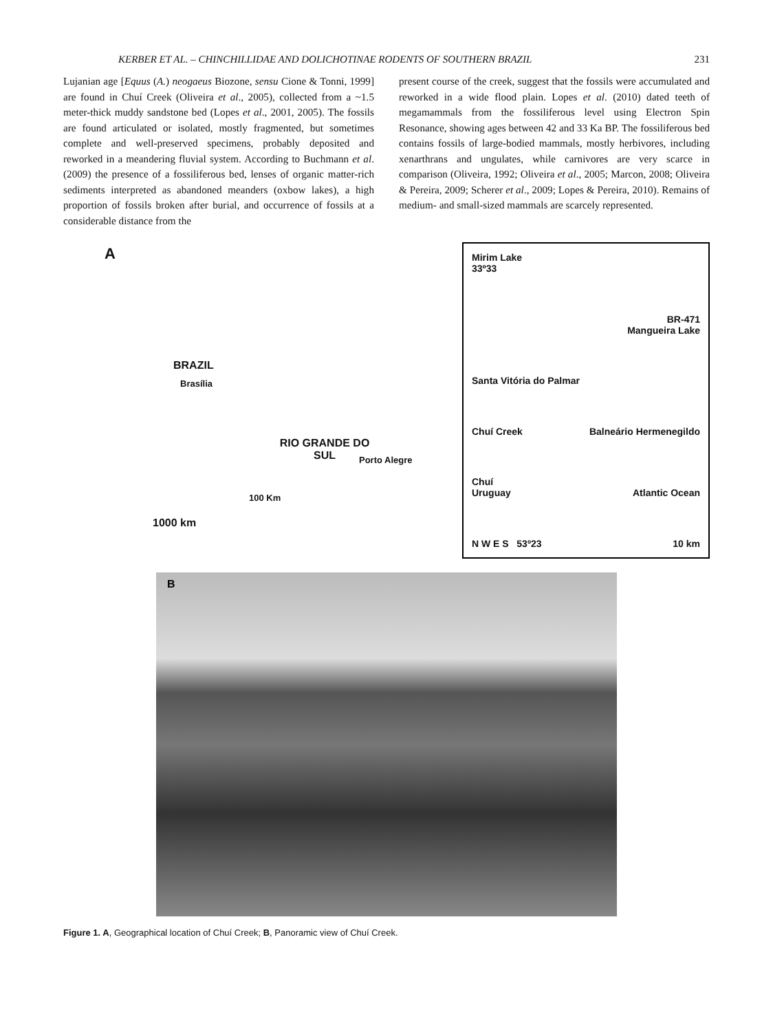KERBER ET AL. – CHINCHILLIDAE AND DOLICHOTINAE RODENTS OF SOUTHERN BRAZIL 231
Lujanian age [Equus (A.) neogaeus Biozone, sensu Cione & Tonni, 1999] are found in Chuí Creek (Oliveira et al., 2005), collected from a ~1.5 meter-thick muddy sandstone bed (Lopes et al., 2001, 2005). The fossils are found articulated or isolated, mostly fragmented, but sometimes complete and well-preserved specimens, probably deposited and reworked in a meandering fluvial system. According to Buchmann et al. (2009) the presence of a fossiliferous bed, lenses of organic matter-rich sediments interpreted as abandoned meanders (oxbow lakes), a high proportion of fossils broken after burial, and occurrence of fossils at a considerable distance from the
present course of the creek, suggest that the fossils were accumulated and reworked in a wide flood plain. Lopes et al. (2010) dated teeth of megamammals from the fossiliferous level using Electron Spin Resonance, showing ages between 42 and 33 Ka BP. The fossiliferous bed contains fossils of large-bodied mammals, mostly herbivores, including xenarthrans and ungulates, while carnivores are very scarce in comparison (Oliveira, 1992; Oliveira et al., 2005; Marcon, 2008; Oliveira & Pereira, 2009; Scherer et al., 2009; Lopes & Pereira, 2010). Remains of medium- and small-sized mammals are scarcely represented.
A
BRAZIL
Brasília
RIO GRANDE DO SUL
Porto Alegre
100 Km
1000 km
Mirim Lake
33º33
BR-471
Mangueira Lake
Santa Vitória do Palmar
Chuí Creek Balneário Hermenegildo
Chuí
Uruguay Atlantic Ocean
N W E S 53º23 10 km
B
Figure 1. A, Geographical location of Chuí Creek; B, Panoramic view of Chuí Creek.